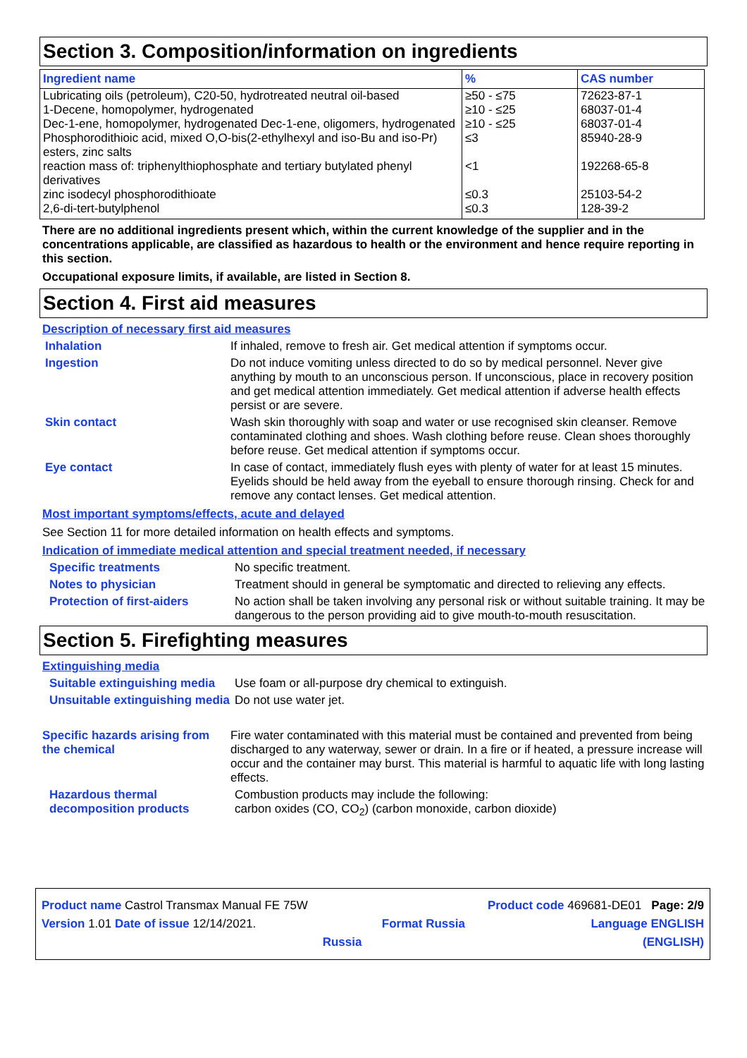Section 3. Composition/information on ingredients
| Ingredient name | % | CAS number |
| --- | --- | --- |
| Lubricating oils (petroleum), C20-50, hydrotreated neutral oil-based | ≥50 - ≤75 | 72623-87-1 |
| 1-Decene, homopolymer, hydrogenated | ≥10 - ≤25 | 68037-01-4 |
| Dec-1-ene, homopolymer, hydrogenated Dec-1-ene, oligomers, hydrogenated | ≥10 - ≤25 | 68037-01-4 |
| Phosphorodithioic acid, mixed O,O-bis(2-ethylhexyl and iso-Bu and iso-Pr) esters, zinc salts | ≤3 | 85940-28-9 |
| reaction mass of: triphenylthiophosphate and tertiary butylated phenyl derivatives | <1 | 192268-65-8 |
| zinc isodecyl phosphorodithioate | ≤0.3 | 25103-54-2 |
| 2,6-di-tert-butylphenol | ≤0.3 | 128-39-2 |
There are no additional ingredients present which, within the current knowledge of the supplier and in the concentrations applicable, are classified as hazardous to health or the environment and hence require reporting in this section.
Occupational exposure limits, if available, are listed in Section 8.
Section 4. First aid measures
Description of necessary first aid measures
Inhalation If inhaled, remove to fresh air. Get medical attention if symptoms occur.
Ingestion Do not induce vomiting unless directed to do so by medical personnel. Never give anything by mouth to an unconscious person. If unconscious, place in recovery position and get medical attention immediately. Get medical attention if adverse health effects persist or are severe.
Skin contact Wash skin thoroughly with soap and water or use recognised skin cleanser. Remove contaminated clothing and shoes. Wash clothing before reuse. Clean shoes thoroughly before reuse. Get medical attention if symptoms occur.
Eye contact In case of contact, immediately flush eyes with plenty of water for at least 15 minutes. Eyelids should be held away from the eyeball to ensure thorough rinsing. Check for and remove any contact lenses. Get medical attention.
Most important symptoms/effects, acute and delayed
See Section 11 for more detailed information on health effects and symptoms.
Indication of immediate medical attention and special treatment needed, if necessary
Specific treatments No specific treatment.
Notes to physician Treatment should in general be symptomatic and directed to relieving any effects.
Protection of first-aiders
No action shall be taken involving any personal risk or without suitable training. It may be dangerous to the person providing aid to give mouth-to-mouth resuscitation.
Section 5. Firefighting measures
Extinguishing media
Suitable extinguishing media
Use foam or all-purpose dry chemical to extinguish.
Unsuitable extinguishing media
Do not use water jet.
Specific hazards arising from the chemical
Fire water contaminated with this material must be contained and prevented from being discharged to any waterway, sewer or drain. In a fire or if heated, a pressure increase will occur and the container may burst. This material is harmful to aquatic life with long lasting effects.
Hazardous thermal decomposition products
Combustion products may include the following:
carbon oxides (CO, CO<sub>2</sub>) (carbon monoxide, carbon dioxide)
Product name Castrol Transmax Manual FE 75W Product code 469681-DE01 Page: 2/9
Version 1.01 Date of issue 12/14/2021. Format Russia Language ENGLISH
Russia (ENGLISH)